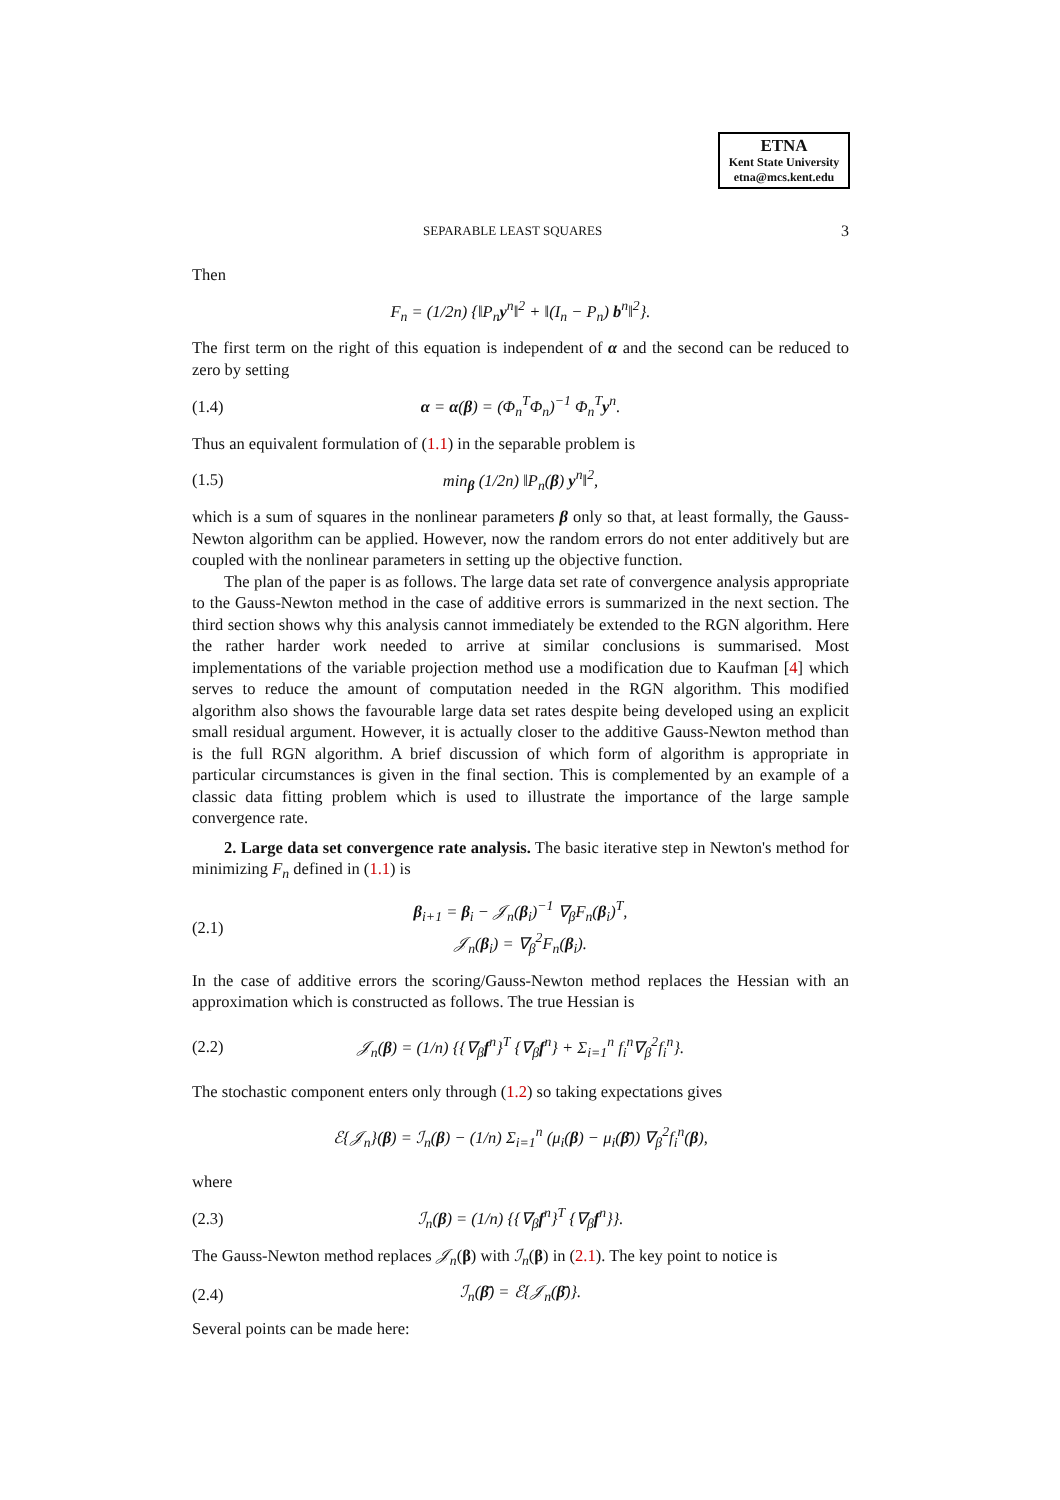ETNA
Kent State University
etna@mcs.kent.edu
SEPARABLE LEAST SQUARES 3
Then
F<sub>n</sub> = (1/2n) {‖P<sub>n</sub>y<sup>n</sup>‖<sup>2</sup> + ‖(I<sub>n</sub> − P<sub>n</sub>) b<sup>n</sup>‖<sup>2</sup>}.
The first term on the right of this equation is independent of α and the second can be reduced to zero by setting
(1.4) α = α(β) = (Φ<sub>n</sub><sup>T</sup>Φ<sub>n</sub>)<sup>−1</sup> Φ<sub>n</sub><sup>T</sup>y<sup>n</sup>.
Thus an equivalent formulation of (1.1) in the separable problem is
(1.5) min<sub>β</sub> (1/2n) ‖P<sub>n</sub>(β) y<sup>n</sup>‖<sup>2</sup>,
which is a sum of squares in the nonlinear parameters β only so that, at least formally, the Gauss-Newton algorithm can be applied. However, now the random errors do not enter additively but are coupled with the nonlinear parameters in setting up the objective function.
The plan of the paper is as follows. The large data set rate of convergence analysis appropriate to the Gauss-Newton method in the case of additive errors is summarized in the next section. The third section shows why this analysis cannot immediately be extended to the RGN algorithm. Here the rather harder work needed to arrive at similar conclusions is summarised. Most implementations of the variable projection method use a modification due to Kaufman [4] which serves to reduce the amount of computation needed in the RGN algorithm. This modified algorithm also shows the favourable large data set rates despite being developed using an explicit small residual argument. However, it is actually closer to the additive Gauss-Newton method than is the full RGN algorithm. A brief discussion of which form of algorithm is appropriate in particular circumstances is given in the final section. This is complemented by an example of a classic data fitting problem which is used to illustrate the importance of the large sample convergence rate.
2. Large data set convergence rate analysis. The basic iterative step in Newton's method for minimizing F<sub>n</sub> defined in (1.1) is
(2.1) β<sub>i+1</sub> = β<sub>i</sub> − 𝒥<sub>n</sub>(β<sub>i</sub>)<sup>−1</sup> ∇<sub>β</sub>F<sub>n</sub>(β<sub>i</sub>)<sup>T</sup>,
𝒥<sub>n</sub>(β<sub>i</sub>) = ∇<sub>β</sub><sup>2</sup>F<sub>n</sub>(β<sub>i</sub>).
In the case of additive errors the scoring/Gauss-Newton method replaces the Hessian with an approximation which is constructed as follows. The true Hessian is
(2.2) 𝒥<sub>n</sub>(β) = (1/n) {{∇<sub>β</sub>f<sup>n</sup>}<sup>T</sup> {∇<sub>β</sub>f<sup>n</sup>} + Σ<sub>i=1</sub><sup>n</sup> f<sub>i</sub><sup>n</sup>∇<sub>β</sub><sup>2</sup>f<sub>i</sub><sup>n</sup>}.
The stochastic component enters only through (1.2) so taking expectations gives
ℰ{𝒥<sub>n</sub>}(β) = ℐ<sub>n</sub>(β) − (1/n) Σ<sub>i=1</sub><sup>n</sup> (μ<sub>i</sub>(β) − μ<sub>i</sub>(β̄)) ∇<sub>β</sub><sup>2</sup>f<sub>i</sub><sup>n</sup>(β),
where
(2.3) ℐ<sub>n</sub>(β) = (1/n) {{∇<sub>β</sub>f<sup>n</sup>}<sup>T</sup> {∇<sub>β</sub>f<sup>n</sup>}}.
The Gauss-Newton method replaces 𝒥<sub>n</sub>(β) with ℐ<sub>n</sub>(β) in (2.1). The key point to notice is
(2.4) ℐ<sub>n</sub>(β̄) = ℰ{𝒥<sub>n</sub>(β̄)}.
Several points can be made here: